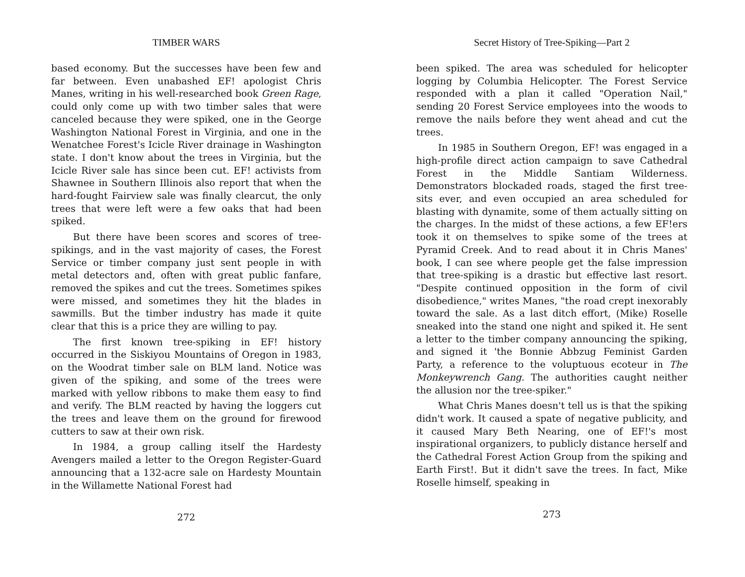TIMBER WARS
based economy. But the successes have been few and far between. Even unabashed EF! apologist Chris Manes, writing in his well-researched book Green Rage, could only come up with two timber sales that were canceled because they were spiked, one in the George Washington National Forest in Virginia, and one in the Wenatchee Forest's Icicle River drainage in Washington state. I don't know about the trees in Virginia, but the Icicle River sale has since been cut. EF! activists from Shawnee in Southern Illinois also report that when the hard-fought Fairview sale was finally clearcut, the only trees that were left were a few oaks that had been spiked.
But there have been scores and scores of tree-spikings, and in the vast majority of cases, the Forest Service or timber company just sent people in with metal detectors and, often with great public fanfare, removed the spikes and cut the trees. Sometimes spikes were missed, and sometimes they hit the blades in sawmills. But the timber industry has made it quite clear that this is a price they are willing to pay.
The first known tree-spiking in EF! history occurred in the Siskiyou Mountains of Oregon in 1983, on the Woodrat timber sale on BLM land. Notice was given of the spiking, and some of the trees were marked with yellow ribbons to make them easy to find and verify. The BLM reacted by having the loggers cut the trees and leave them on the ground for firewood cutters to saw at their own risk.
In 1984, a group calling itself the Hardesty Avengers mailed a letter to the Oregon Register-Guard announcing that a 132-acre sale on Hardesty Mountain in the Willamette National Forest had
272
Secret History of Tree-Spiking—Part 2
been spiked. The area was scheduled for helicopter logging by Columbia Helicopter. The Forest Service responded with a plan it called "Operation Nail," sending 20 Forest Service employees into the woods to remove the nails before they went ahead and cut the trees.
In 1985 in Southern Oregon, EF! was engaged in a high-profile direct action campaign to save Cathedral Forest in the Middle Santiam Wilderness. Demonstrators blockaded roads, staged the first tree-sits ever, and even occupied an area scheduled for blasting with dynamite, some of them actually sitting on the charges. In the midst of these actions, a few EF!ers took it on themselves to spike some of the trees at Pyramid Creek. And to read about it in Chris Manes' book, I can see where people get the false impression that tree-spiking is a drastic but effective last resort. "Despite continued opposition in the form of civil disobedience," writes Manes, "the road crept inexorably toward the sale. As a last ditch effort, (Mike) Roselle sneaked into the stand one night and spiked it. He sent a letter to the timber company announcing the spiking, and signed it 'the Bonnie Abbzug Feminist Garden Party, a reference to the voluptuous ecoteur in The Monkeywrench Gang. The authorities caught neither the allusion nor the tree-spiker."
What Chris Manes doesn't tell us is that the spiking didn't work. It caused a spate of negative publicity, and it caused Mary Beth Nearing, one of EF!'s most inspirational organizers, to publicly distance herself and the Cathedral Forest Action Group from the spiking and Earth First!. But it didn't save the trees. In fact, Mike Roselle himself, speaking in
273